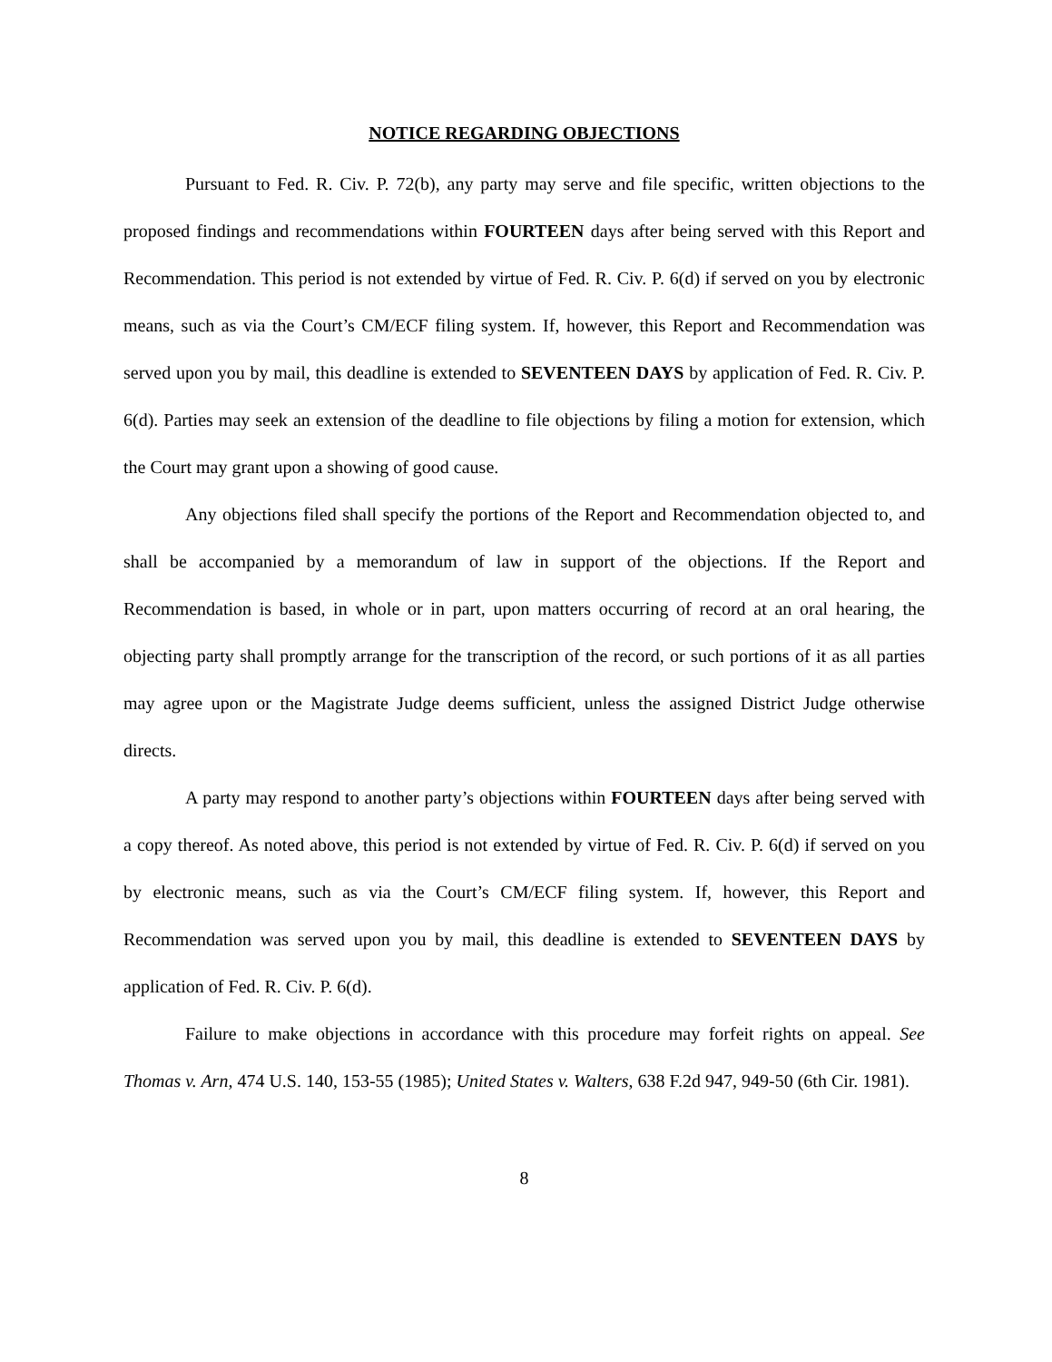NOTICE REGARDING OBJECTIONS
Pursuant to Fed. R. Civ. P. 72(b), any party may serve and file specific, written objections to the proposed findings and recommendations within FOURTEEN days after being served with this Report and Recommendation. This period is not extended by virtue of Fed. R. Civ. P. 6(d) if served on you by electronic means, such as via the Court’s CM/ECF filing system. If, however, this Report and Recommendation was served upon you by mail, this deadline is extended to SEVENTEEN DAYS by application of Fed. R. Civ. P. 6(d). Parties may seek an extension of the deadline to file objections by filing a motion for extension, which the Court may grant upon a showing of good cause.
Any objections filed shall specify the portions of the Report and Recommendation objected to, and shall be accompanied by a memorandum of law in support of the objections. If the Report and Recommendation is based, in whole or in part, upon matters occurring of record at an oral hearing, the objecting party shall promptly arrange for the transcription of the record, or such portions of it as all parties may agree upon or the Magistrate Judge deems sufficient, unless the assigned District Judge otherwise directs.
A party may respond to another party’s objections within FOURTEEN days after being served with a copy thereof. As noted above, this period is not extended by virtue of Fed. R. Civ. P. 6(d) if served on you by electronic means, such as via the Court’s CM/ECF filing system. If, however, this Report and Recommendation was served upon you by mail, this deadline is extended to SEVENTEEN DAYS by application of Fed. R. Civ. P. 6(d).
Failure to make objections in accordance with this procedure may forfeit rights on appeal. See Thomas v. Arn, 474 U.S. 140, 153-55 (1985); United States v. Walters, 638 F.2d 947, 949-50 (6th Cir. 1981).
8